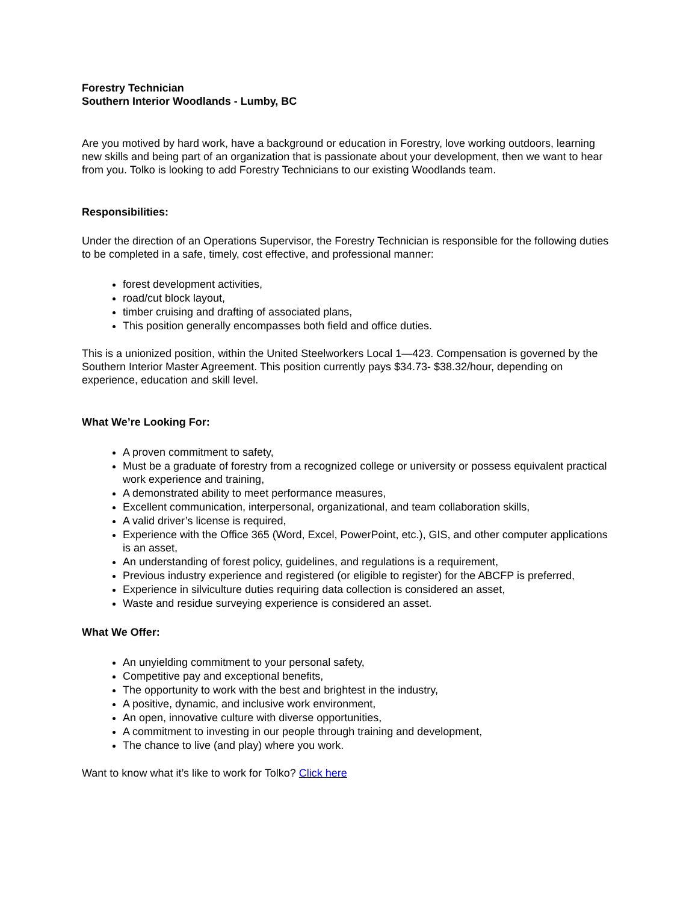Forestry Technician
Southern Interior Woodlands - Lumby, BC
Are you motived by hard work, have a background or education in Forestry, love working outdoors, learning new skills and being part of an organization that is passionate about your development, then we want to hear from you. Tolko is looking to add Forestry Technicians to our existing Woodlands team.
Responsibilities:
Under the direction of an Operations Supervisor, the Forestry Technician is responsible for the following duties to be completed in a safe, timely, cost effective, and professional manner:
forest development activities,
road/cut block layout,
timber cruising and drafting of associated plans,
This position generally encompasses both field and office duties.
This is a unionized position, within the United Steelworkers Local 1—423. Compensation is governed by the Southern Interior Master Agreement. This position currently pays $34.73- $38.32/hour, depending on experience, education and skill level.
What We’re Looking For:
A proven commitment to safety,
Must be a graduate of forestry from a recognized college or university or possess equivalent practical work experience and training,
A demonstrated ability to meet performance measures,
Excellent communication, interpersonal, organizational, and team collaboration skills,
A valid driver’s license is required,
Experience with the Office 365 (Word, Excel, PowerPoint, etc.), GIS, and other computer applications is an asset,
An understanding of forest policy, guidelines, and regulations is a requirement,
Previous industry experience and registered (or eligible to register) for the ABCFP is preferred,
Experience in silviculture duties requiring data collection is considered an asset,
Waste and residue surveying experience is considered an asset.
What We Offer:
An unyielding commitment to your personal safety,
Competitive pay and exceptional benefits,
The opportunity to work with the best and brightest in the industry,
A positive, dynamic, and inclusive work environment,
An open, innovative culture with diverse opportunities,
A commitment to investing in our people through training and development,
The chance to live (and play) where you work.
Want to know what it’s like to work for Tolko? Click here